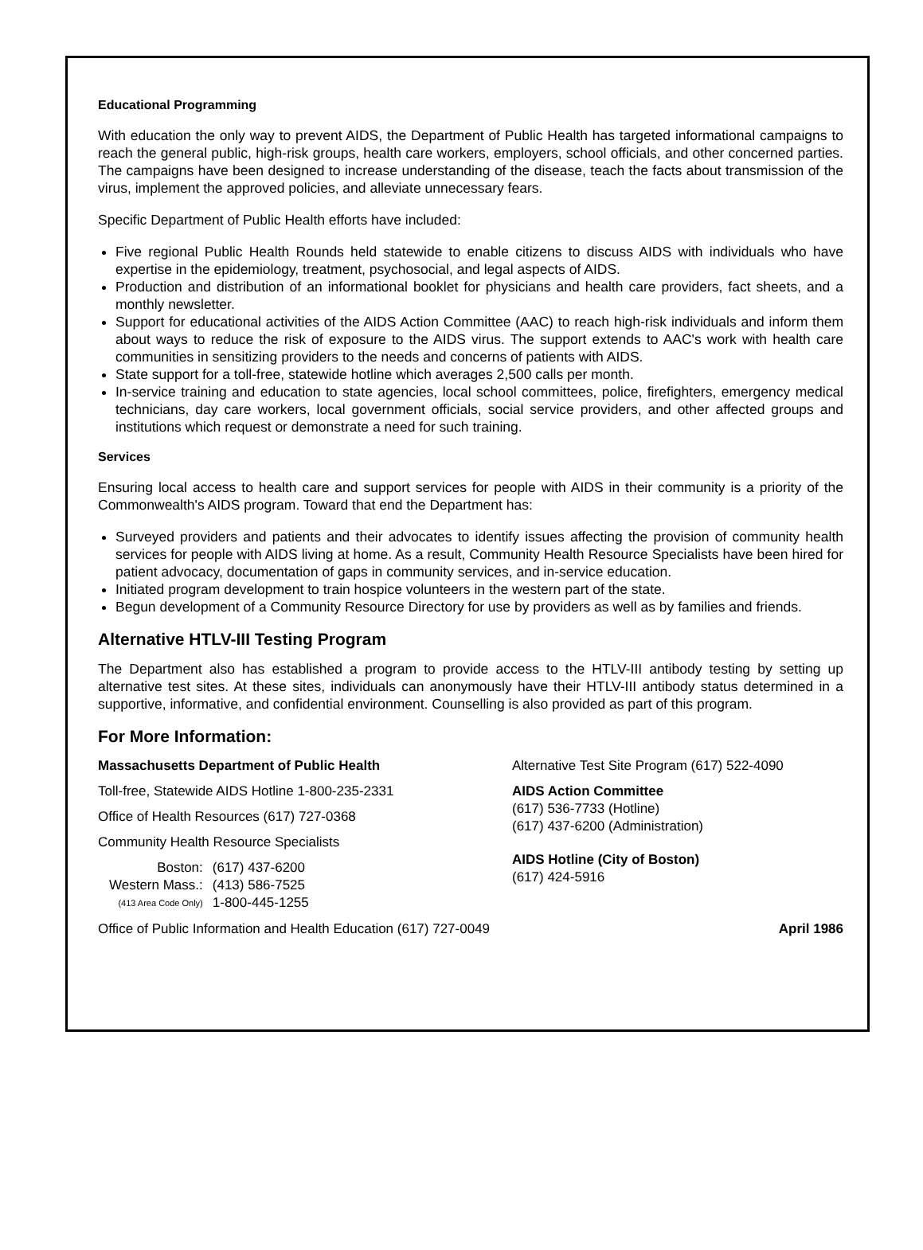Educational Programming
With education the only way to prevent AIDS, the Department of Public Health has targeted informational campaigns to reach the general public, high-risk groups, health care workers, employers, school officials, and other concerned parties. The campaigns have been designed to increase understanding of the disease, teach the facts about transmission of the virus, implement the approved policies, and alleviate unnecessary fears.
Specific Department of Public Health efforts have included:
Five regional Public Health Rounds held statewide to enable citizens to discuss AIDS with individuals who have expertise in the epidemiology, treatment, psychosocial, and legal aspects of AIDS.
Production and distribution of an informational booklet for physicians and health care providers, fact sheets, and a monthly newsletter.
Support for educational activities of the AIDS Action Committee (AAC) to reach high-risk individuals and inform them about ways to reduce the risk of exposure to the AIDS virus. The support extends to AAC's work with health care communities in sensitizing providers to the needs and concerns of patients with AIDS.
State support for a toll-free, statewide hotline which averages 2,500 calls per month.
In-service training and education to state agencies, local school committees, police, firefighters, emergency medical technicians, day care workers, local government officials, social service providers, and other affected groups and institutions which request or demonstrate a need for such training.
Services
Ensuring local access to health care and support services for people with AIDS in their community is a priority of the Commonwealth's AIDS program. Toward that end the Department has:
Surveyed providers and patients and their advocates to identify issues affecting the provision of community health services for people with AIDS living at home. As a result, Community Health Resource Specialists have been hired for patient advocacy, documentation of gaps in community services, and in-service education.
Initiated program development to train hospice volunteers in the western part of the state.
Begun development of a Community Resource Directory for use by providers as well as by families and friends.
Alternative HTLV-III Testing Program
The Department also has established a program to provide access to the HTLV-III antibody testing by setting up alternative test sites. At these sites, individuals can anonymously have their HTLV-III antibody status determined in a supportive, informative, and confidential environment. Counselling is also provided as part of this program.
For More Information:
Massachusetts Department of Public Health
Toll-free, Statewide AIDS Hotline 1-800-235-2331
Office of Health Resources (617) 727-0368
Community Health Resource Specialists
| Boston: | (617) 437-6200 |
| Western Mass.: | (413) 586-7525 |
| (413 Area Code Only) | 1-800-445-1255 |
Alternative Test Site Program (617) 522-4090
AIDS Action Committee
(617) 536-7733 (Hotline)
(617) 437-6200 (Administration)
AIDS Hotline (City of Boston)
(617) 424-5916
Office of Public Information and Health Education (617) 727-0049 April 1986